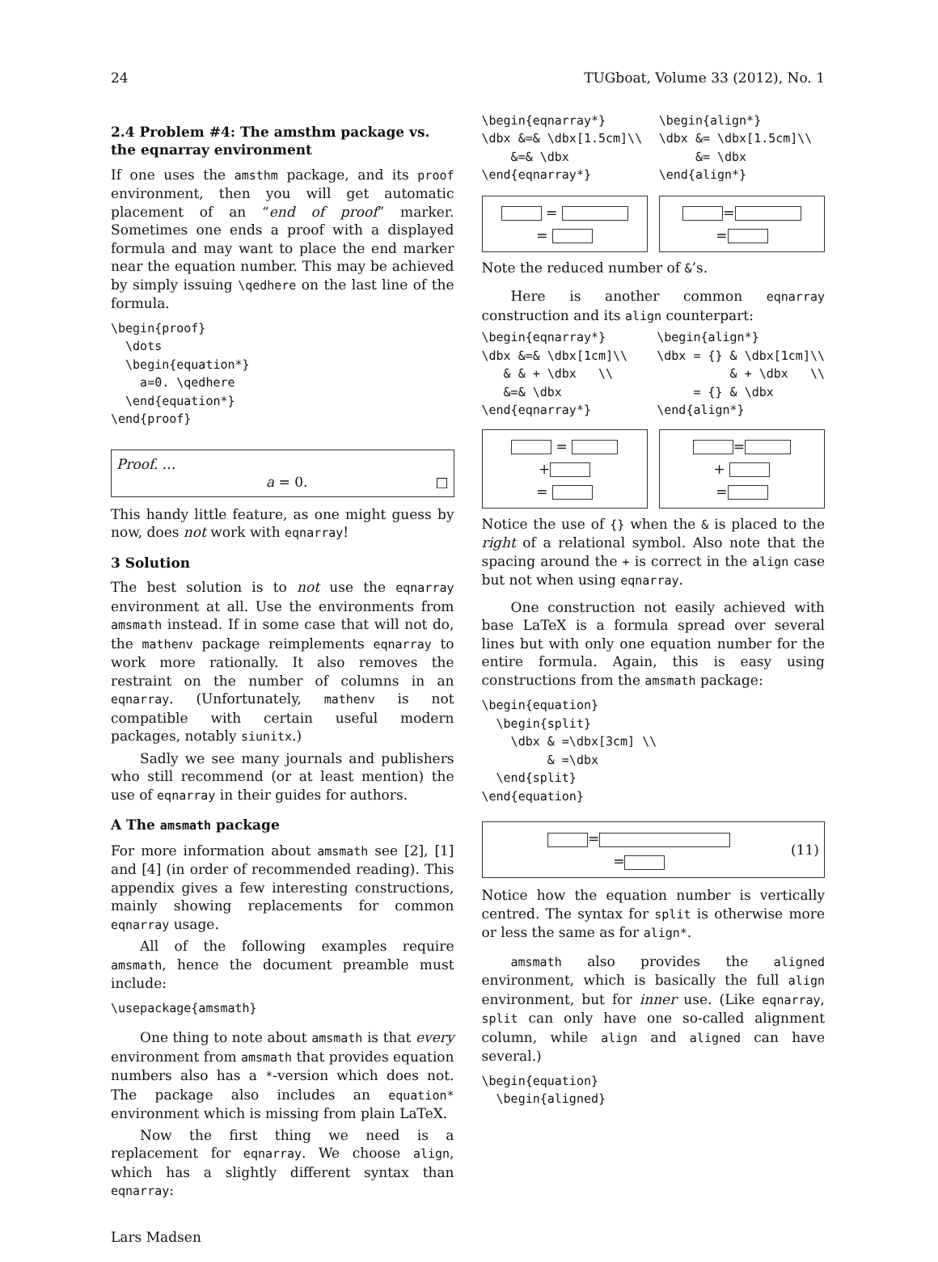24 TUGboat, Volume 33 (2012), No. 1
2.4 Problem #4: The amsthm package vs. the eqnarray environment
If one uses the amsthm package, and its proof environment, then you will get automatic placement of an “end of proof” marker. Sometimes one ends a proof with a displayed formula and may want to place the end marker near the equation number. This may be achieved by simply issuing \qedhere on the last line of the formula.
\begin{proof}
  \dots
  \begin{equation*}
    a=0. \qedhere
  \end{equation*}
\end{proof}
Proof. …
a = 0. □
This handy little feature, as one might guess by now, does not work with eqnarray!
3 Solution
The best solution is to not use the eqnarray environment at all. Use the environments from amsmath instead. If in some case that will not do, the mathenv package reimplements eqnarray to work more rationally. It also removes the restraint on the number of columns in an eqnarray. (Unfortunately, mathenv is not compatible with certain useful modern packages, notably siunitx.)
Sadly we see many journals and publishers who still recommend (or at least mention) the use of eqnarray in their guides for authors.
A The amsmath package
For more information about amsmath see [2], [1] and [4] (in order of recommended reading). This appendix gives a few interesting constructions, mainly showing replacements for common eqnarray usage.
All of the following examples require amsmath, hence the document preamble must include:
\usepackage{amsmath}
One thing to note about amsmath is that every environment from amsmath that provides equation numbers also has a *-version which does not. The package also includes an equation* environment which is missing from plain LaTeX.
Now the first thing we need is a replacement for eqnarray. We choose align, which has a slightly different syntax than eqnarray:
\begin{eqnarray*}
\dbx &=& \dbx[1.5cm]\\
    &=& \dbx
\end{eqnarray*}
\begin{align*}
\dbx &= \dbx[1.5cm]\\
     &= \dbx
\end{align*}
=
=
=
=
Note the reduced number of &’s.
Here is another common eqnarray construction and its align counterpart:
\begin{eqnarray*}
\dbx &=& \dbx[1cm]\\
   & & + \dbx   \\
   &=& \dbx
\end{eqnarray*}
\begin{align*}
\dbx = {} & \dbx[1cm]\\
          & + \dbx   \\
     = {} & \dbx
\end{align*}
=
+
=
=
+
=
Notice the use of {} when the & is placed to the right of a relational symbol. Also note that the spacing around the + is correct in the align case but not when using eqnarray.
One construction not easily achieved with base LaTeX is a formula spread over several lines but with only one equation number for the entire formula. Again, this is easy using constructions from the amsmath package:
\begin{equation}
  \begin{split}
    \dbx & =\dbx[3cm] \\
         & =\dbx
  \end{split}
\end{equation}
=
=
(11)
Notice how the equation number is vertically centred. The syntax for split is otherwise more or less the same as for align*.
amsmath also provides the aligned environment, which is basically the full align environment, but for inner use. (Like eqnarray, split can only have one so-called alignment column, while align and aligned can have several.)
\begin{equation}
  \begin{aligned}
Lars Madsen